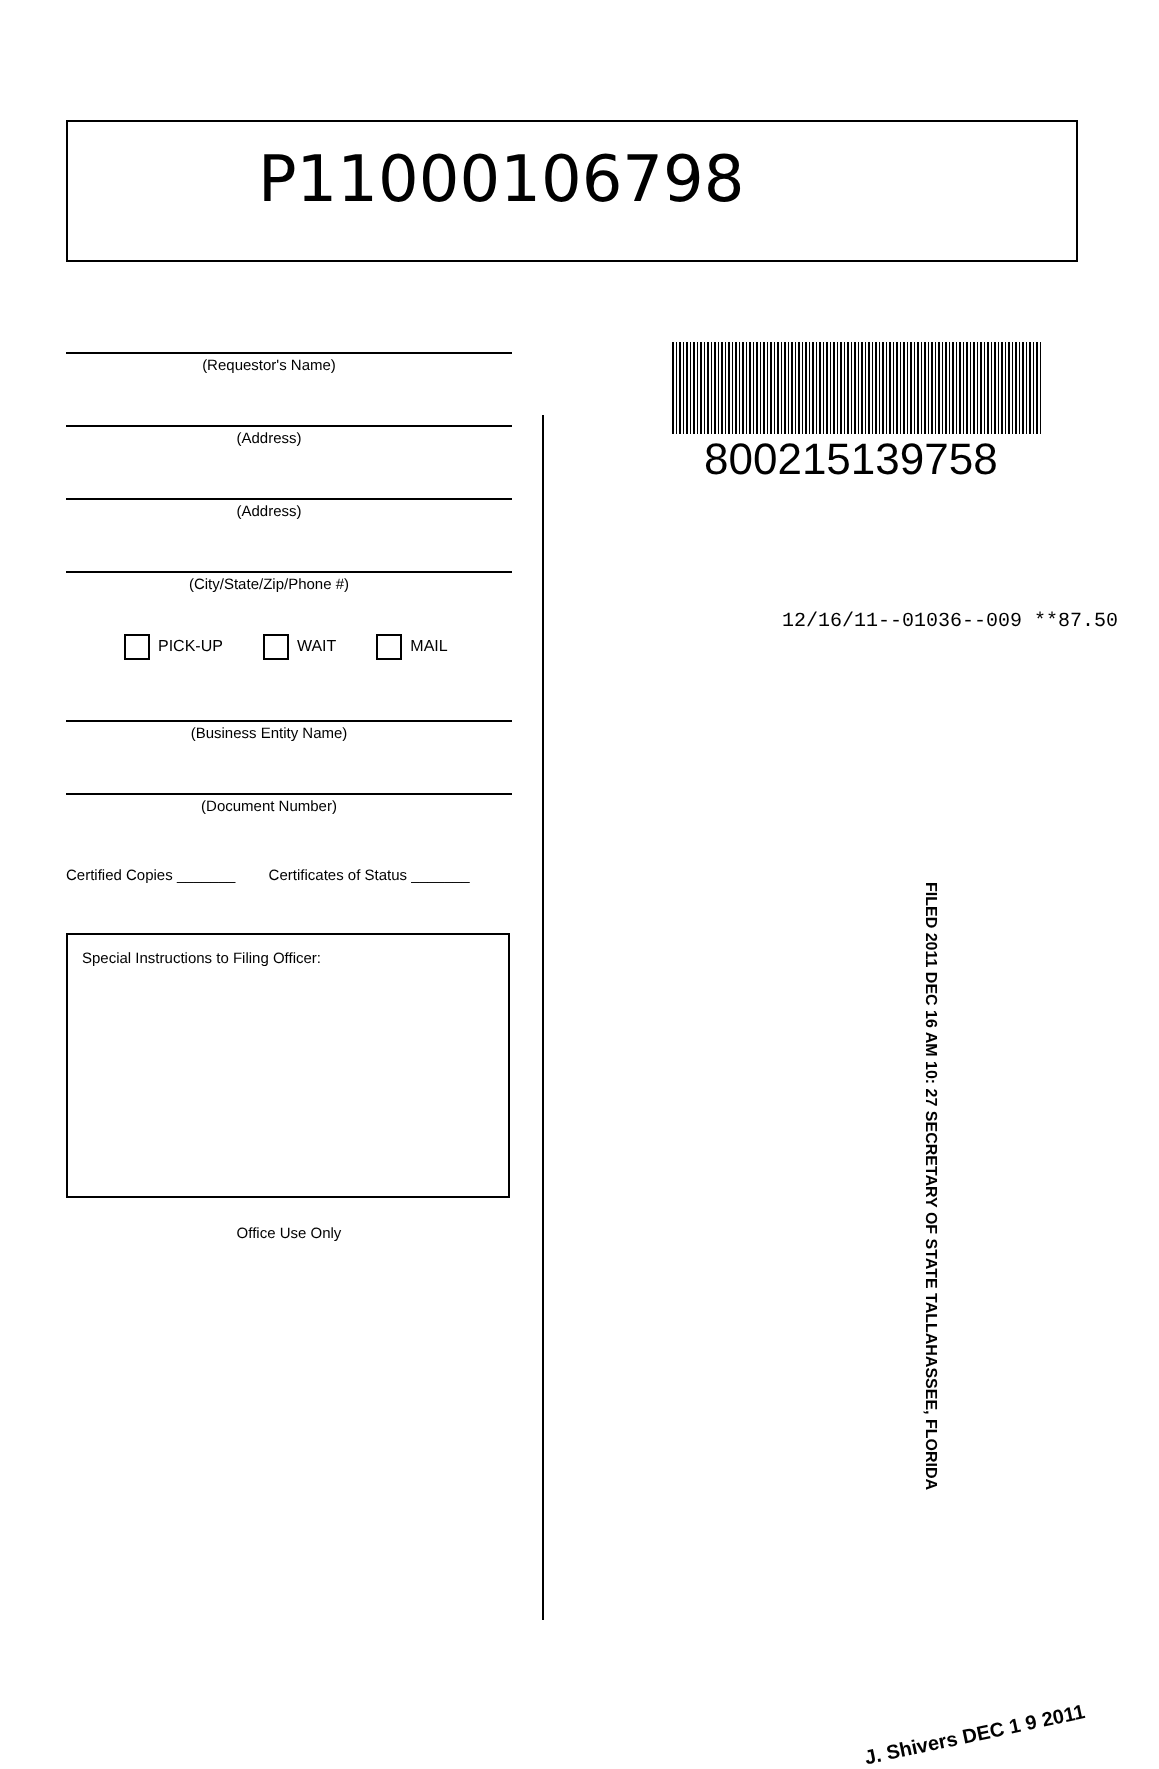P11000106798
(Requestor's Name)
(Address)
(Address)
(City/State/Zip/Phone #)
PICK-UP WAIT MAIL
(Business Entity Name)
(Document Number)
Certified Copies _______ Certificates of Status _______
Special Instructions to Filing Officer:
Office Use Only
800215139758
12/16/11--01036--009 **87.50
FILED 2011 DEC 16 AM 10: 27 SECRETARY OF STATE TALLAHASSEE, FLORIDA
J. Shivers DEC 1 9 2011